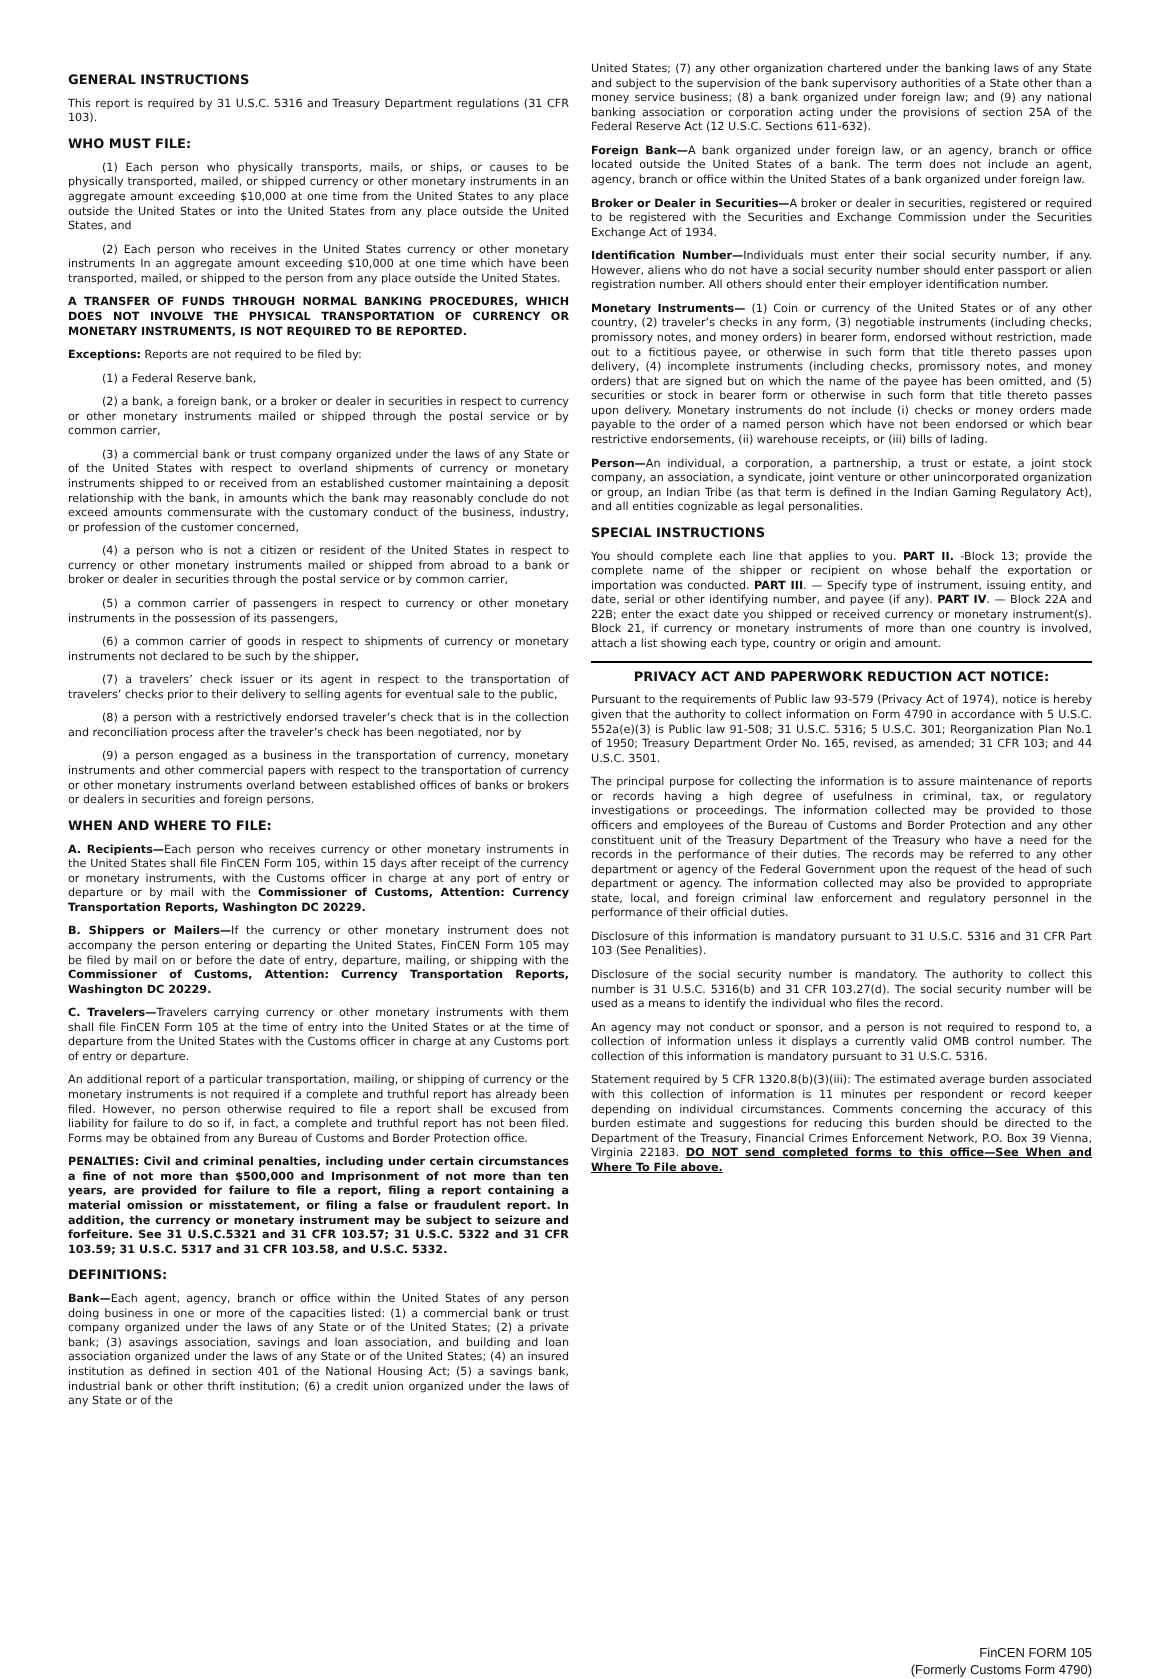GENERAL INSTRUCTIONS
This report is required by 31 U.S.C. 5316 and Treasury Department regulations (31 CFR 103).
WHO MUST FILE:
(1) Each person who physically transports, mails, or ships, or causes to be physically transported, mailed, or shipped currency or other monetary instruments in an aggregate amount exceeding $10,000 at one time from the United States to any place outside the United States or into the United States from any place outside the United States, and
(2) Each person who receives in the United States currency or other monetary instruments In an aggregate amount exceeding $10,000 at one time which have been transported, mailed, or shipped to the person from any place outside the United States.
A TRANSFER OF FUNDS THROUGH NORMAL BANKING PROCEDURES, WHICH DOES NOT INVOLVE THE PHYSICAL TRANSPORTATION OF CURRENCY OR MONETARY INSTRUMENTS, IS NOT REQUIRED TO BE REPORTED.
Exceptions: Reports are not required to be filed by:
(1) a Federal Reserve bank,
(2) a bank, a foreign bank, or a broker or dealer in securities in respect to currency or other monetary instruments mailed or shipped through the postal service or by common carrier,
(3) a commercial bank or trust company organized under the laws of any State or of the United States with respect to overland shipments of currency or monetary instruments shipped to or received from an established customer maintaining a deposit relationship with the bank, in amounts which the bank may reasonably conclude do not exceed amounts commensurate with the customary conduct of the business, industry, or profession of the customer concerned,
(4) a person who is not a citizen or resident of the United States in respect to currency or other monetary instruments mailed or shipped from abroad to a bank or broker or dealer in securities through the postal service or by common carrier,
(5) a common carrier of passengers in respect to currency or other monetary instruments in the possession of its passengers,
(6) a common carrier of goods in respect to shipments of currency or monetary instruments not declared to be such by the shipper,
(7) a travelers’ check issuer or its agent in respect to the transportation of travelers’ checks prior to their delivery to selling agents for eventual sale to the public,
(8) a person with a restrictively endorsed traveler’s check that is in the collection and reconciliation process after the traveler’s check has been negotiated, nor by
(9) a person engaged as a business in the transportation of currency, monetary instruments and other commercial papers with respect to the transportation of currency or other monetary instruments overland between established offices of banks or brokers or dealers in securities and foreign persons.
WHEN AND WHERE TO FILE:
A. Recipients—Each person who receives currency or other monetary instruments in the United States shall file FinCEN Form 105, within 15 days after receipt of the currency or monetary instruments, with the Customs officer in charge at any port of entry or departure or by mail with the Commissioner of Customs, Attention: Currency Transportation Reports, Washington DC 20229.
B. Shippers or Mailers—If the currency or other monetary instrument does not accompany the person entering or departing the United States, FinCEN Form 105 may be filed by mail on or before the date of entry, departure, mailing, or shipping with the Commissioner of Customs, Attention: Currency Transportation Reports, Washington DC 20229.
C. Travelers—Travelers carrying currency or other monetary instruments with them shall file FinCEN Form 105 at the time of entry into the United States or at the time of departure from the United States with the Customs officer in charge at any Customs port of entry or departure.
An additional report of a particular transportation, mailing, or shipping of currency or the monetary instruments is not required if a complete and truthful report has already been filed. However, no person otherwise required to file a report shall be excused from liability for failure to do so if, in fact, a complete and truthful report has not been filed. Forms may be obtained from any Bureau of Customs and Border Protection office.
PENALTIES: Civil and criminal penalties, including under certain circumstances a fine of not more than $500,000 and Imprisonment of not more than ten years, are provided for failure to file a report, filing a report containing a material omission or misstatement, or filing a false or fraudulent report. In addition, the currency or monetary instrument may be subject to seizure and forfeiture. See 31 U.S.C.5321 and 31 CFR 103.57; 31 U.S.C. 5322 and 31 CFR 103.59; 31 U.S.C. 5317 and 31 CFR 103.58, and U.S.C. 5332.
DEFINITIONS:
Bank—Each agent, agency, branch or office within the United States of any person doing business in one or more of the capacities listed: (1) a commercial bank or trust company organized under the laws of any State or of the United States; (2) a private bank; (3) asavings association, savings and loan association, and building and loan association organized under the laws of any State or of the United States; (4) an insured institution as defined in section 401 of the National Housing Act; (5) a savings bank, industrial bank or other thrift institution; (6) a credit union organized under the laws of any State or of the
United States; (7) any other organization chartered under the banking laws of any State and subject to the supervision of the bank supervisory authorities of a State other than a money service business; (8) a bank organized under foreign law; and (9) any national banking association or corporation acting under the provisions of section 25A of the Federal Reserve Act (12 U.S.C. Sections 611-632).
Foreign Bank—A bank organized under foreign law, or an agency, branch or office located outside the United States of a bank. The term does not include an agent, agency, branch or office within the United States of a bank organized under foreign law.
Broker or Dealer in Securities—A broker or dealer in securities, registered or required to be registered with the Securities and Exchange Commission under the Securities Exchange Act of 1934.
Identification Number—Individuals must enter their social security number, if any. However, aliens who do not have a social security number should enter passport or alien registration number. All others should enter their employer identification number.
Monetary Instruments— (1) Coin or currency of the United States or of any other country, (2) traveler’s checks in any form, (3) negotiable instruments (including checks, promissory notes, and money orders) in bearer form, endorsed without restriction, made out to a fictitious payee, or otherwise in such form that title thereto passes upon delivery, (4) incomplete instruments (including checks, promissory notes, and money orders) that are signed but on which the name of the payee has been omitted, and (5) securities or stock in bearer form or otherwise in such form that title thereto passes upon delivery. Monetary instruments do not include (i) checks or money orders made payable to the order of a named person which have not been endorsed or which bear restrictive endorsements, (ii) warehouse receipts, or (iii) bills of lading.
Person—An individual, a corporation, a partnership, a trust or estate, a joint stock company, an association, a syndicate, joint venture or other unincorporated organization or group, an Indian Tribe (as that term is defined in the Indian Gaming Regulatory Act), and all entities cognizable as legal personalities.
SPECIAL INSTRUCTIONS
You should complete each line that applies to you. PART II. -Block 13; provide the complete name of the shipper or recipient on whose behalf the exportation or importation was conducted. PART III. — Specify type of instrument, issuing entity, and date, serial or other identifying number, and payee (if any). PART IV. — Block 22A and 22B; enter the exact date you shipped or received currency or monetary instrument(s). Block 21, if currency or monetary instruments of more than one country is involved, attach a list showing each type, country or origin and amount.
PRIVACY ACT AND PAPERWORK REDUCTION ACT NOTICE:
Pursuant to the requirements of Public law 93-579 (Privacy Act of 1974), notice is hereby given that the authority to collect information on Form 4790 in accordance with 5 U.S.C. 552a(e)(3) is Public law 91-508; 31 U.S.C. 5316; 5 U.S.C. 301; Reorganization Plan No.1 of 1950; Treasury Department Order No. 165, revised, as amended; 31 CFR 103; and 44 U.S.C. 3501.
The principal purpose for collecting the information is to assure maintenance of reports or records having a high degree of usefulness in criminal, tax, or regulatory investigations or proceedings. The information collected may be provided to those officers and employees of the Bureau of Customs and Border Protection and any other constituent unit of the Treasury Department of the Treasury who have a need for the records in the performance of their duties. The records may be referred to any other department or agency of the Federal Government upon the request of the head of such department or agency. The information collected may also be provided to appropriate state, local, and foreign criminal law enforcement and regulatory personnel in the performance of their official duties.
Disclosure of this information is mandatory pursuant to 31 U.S.C. 5316 and 31 CFR Part 103 (See Penalities).
Disclosure of the social security number is mandatory. The authority to collect this number is 31 U.S.C. 5316(b) and 31 CFR 103.27(d). The social security number will be used as a means to identify the individual who files the record.
An agency may not conduct or sponsor, and a person is not required to respond to, a collection of information unless it displays a currently valid OMB control number. The collection of this information is mandatory pursuant to 31 U.S.C. 5316.
Statement required by 5 CFR 1320.8(b)(3)(iii): The estimated average burden associated with this collection of information is 11 minutes per respondent or record keeper depending on individual circumstances. Comments concerning the accuracy of this burden estimate and suggestions for reducing this burden should be directed to the Department of the Treasury, Financial Crimes Enforcement Network, P.O. Box 39 Vienna, Virginia 22183. DO NOT send completed forms to this office—See When and Where To File above.
FinCEN FORM 105
(Formerly Customs Form 4790)